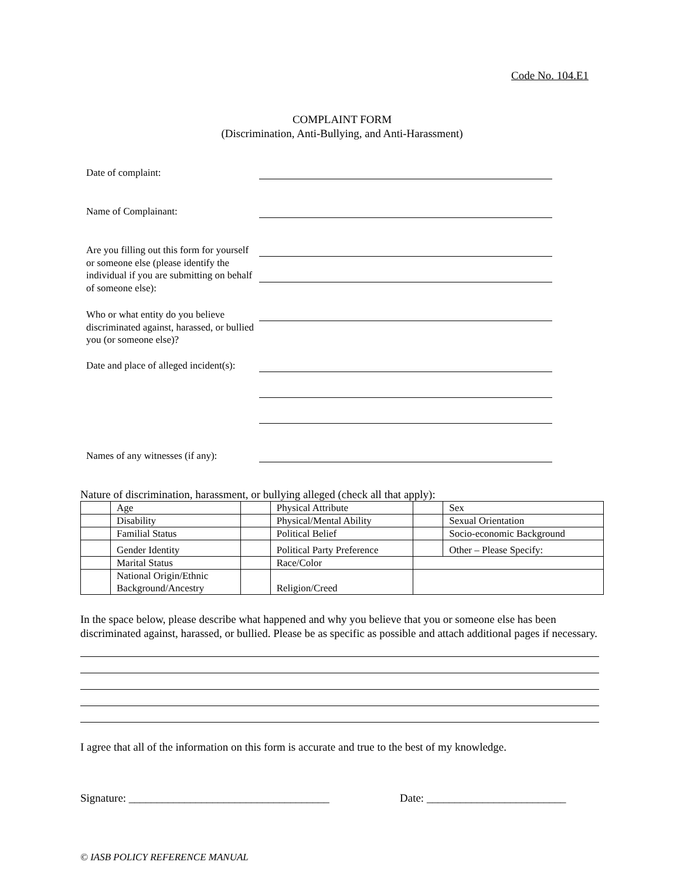Code No. 104.E1
COMPLAINT FORM
(Discrimination, Anti-Bullying, and Anti-Harassment)
Date of complaint:
Name of Complainant:
Are you filling out this form for yourself or someone else (please identify the individual if you are submitting on behalf of someone else):
Who or what entity do you believe discriminated against, harassed, or bullied you (or someone else)?
Date and place of alleged incident(s):
Names of any witnesses (if any):
Nature of discrimination, harassment, or bullying alleged (check all that apply):
| | Age | | Physical Attribute | | Sex |
| | Disability | | Physical/Mental Ability | | Sexual Orientation |
| | Familial Status | | Political Belief | | Socio-economic Background |
| | Gender Identity | | Political Party Preference | | Other – Please Specify: |
| | Marital Status | | Race/Color | | |
| | National Origin/Ethnic Background/Ancestry | | Religion/Creed | | |
In the space below, please describe what happened and why you believe that you or someone else has been discriminated against, harassed, or bullied. Please be as specific as possible and attach additional pages if necessary.
I agree that all of the information on this form is accurate and true to the best of my knowledge.
Signature: ____________________________________ Date: _________________________
© IASB POLICY REFERENCE MANUAL